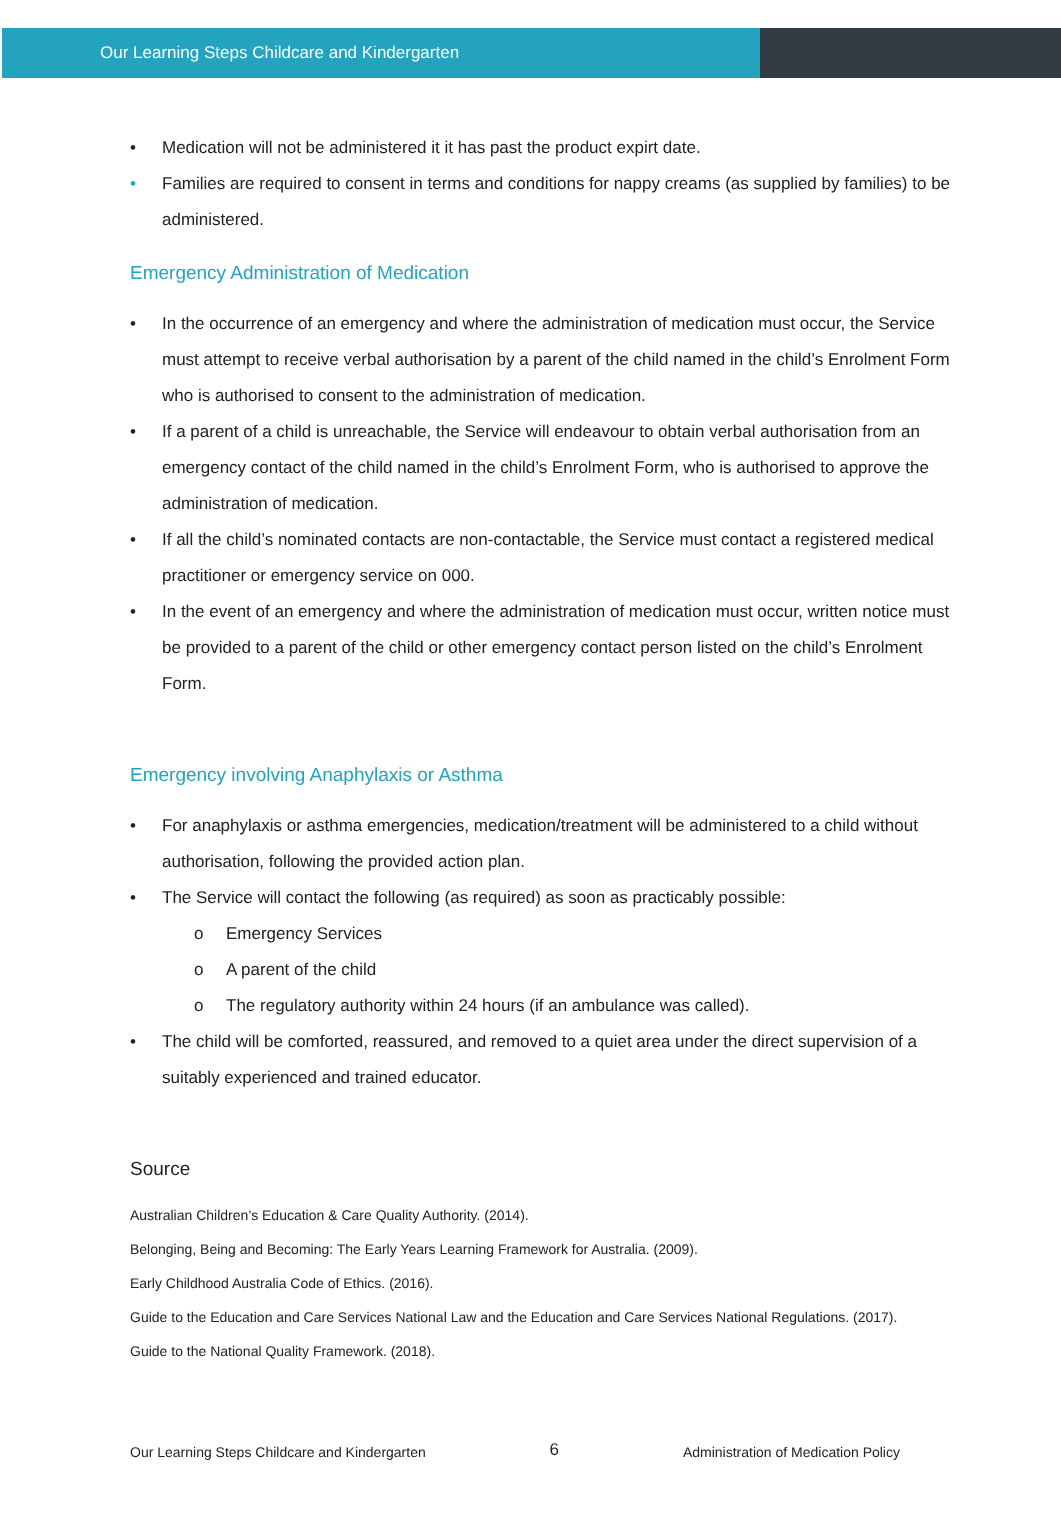Our Learning Steps Childcare and Kindergarten
• Medication will not be administered it it has past the product expirt date.
• Families are required to consent in terms and conditions for nappy creams (as supplied by families) to be administered.
Emergency Administration of Medication
• In the occurrence of an emergency and where the administration of medication must occur, the Service must attempt to receive verbal authorisation by a parent of the child named in the child’s Enrolment Form who is authorised to consent to the administration of medication.
• If a parent of a child is unreachable, the Service will endeavour to obtain verbal authorisation from an emergency contact of the child named in the child’s Enrolment Form, who is authorised to approve the administration of medication.
• If all the child’s nominated contacts are non-contactable, the Service must contact a registered medical practitioner or emergency service on 000.
• In the event of an emergency and where the administration of medication must occur, written notice must be provided to a parent of the child or other emergency contact person listed on the child’s Enrolment Form.
Emergency involving Anaphylaxis or Asthma
• For anaphylaxis or asthma emergencies, medication/treatment will be administered to a child without authorisation, following the provided action plan.
• The Service will contact the following (as required) as soon as practicably possible:
o Emergency Services
o A parent of the child
o The regulatory authority within 24 hours (if an ambulance was called).
• The child will be comforted, reassured, and removed to a quiet area under the direct supervision of a suitably experienced and trained educator.
Source
Australian Children’s Education & Care Quality Authority. (2014).
Belonging, Being and Becoming: The Early Years Learning Framework for Australia. (2009).
Early Childhood Australia Code of Ethics. (2016).
Guide to the Education and Care Services National Law and the Education and Care Services National Regulations. (2017).
Guide to the National Quality Framework. (2018).
Our Learning Steps Childcare and Kindergarten 6 Administration of Medication Policy